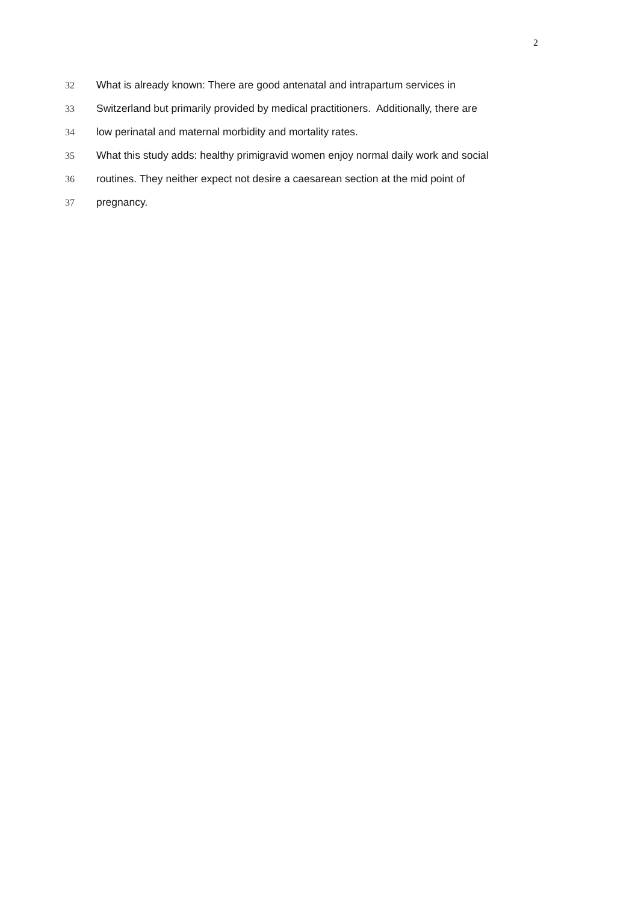2
32 What is already known: There are good antenatal and intrapartum services in
33 Switzerland but primarily provided by medical practitioners. Additionally, there are
34 low perinatal and maternal morbidity and mortality rates.
35 What this study adds: healthy primigravid women enjoy normal daily work and social
36 routines. They neither expect not desire a caesarean section at the mid point of
37 pregnancy.